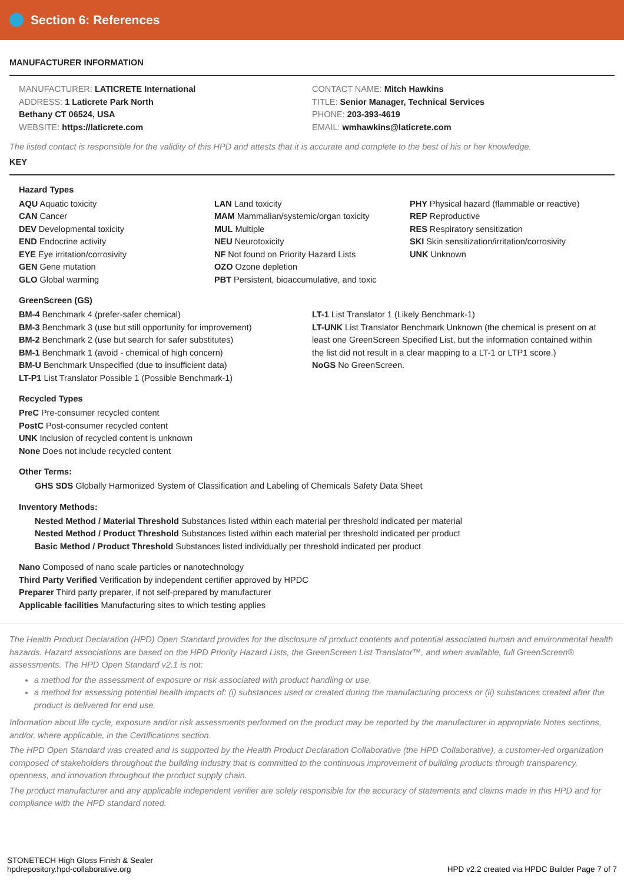Section 6: References
MANUFACTURER INFORMATION
MANUFACTURER: LATICRETE International
ADDRESS: 1 Laticrete Park North
Bethany CT 06524, USA
WEBSITE: https://laticrete.com
CONTACT NAME: Mitch Hawkins
TITLE: Senior Manager, Technical Services
PHONE: 203-393-4619
EMAIL: wmhawkins@laticrete.com
The listed contact is responsible for the validity of this HPD and attests that it is accurate and complete to the best of his or her knowledge.
KEY
Hazard Types
AQU Aquatic toxicity
CAN Cancer
DEV Developmental toxicity
END Endocrine activity
EYE Eye irritation/corrosivity
GEN Gene mutation
GLO Global warming
LAN Land toxicity
MAM Mammalian/systemic/organ toxicity
MUL Multiple
NEU Neurotoxicity
NF Not found on Priority Hazard Lists
OZO Ozone depletion
PBT Persistent, bioaccumulative, and toxic
PHY Physical hazard (flammable or reactive)
REP Reproductive
RES Respiratory sensitization
SKI Skin sensitization/irritation/corrosivity
UNK Unknown
GreenScreen (GS)
BM-4 Benchmark 4 (prefer-safer chemical)
BM-3 Benchmark 3 (use but still opportunity for improvement)
BM-2 Benchmark 2 (use but search for safer substitutes)
BM-1 Benchmark 1 (avoid - chemical of high concern)
BM-U Benchmark Unspecified (due to insufficient data)
LT-P1 List Translator Possible 1 (Possible Benchmark-1)
LT-1 List Translator 1 (Likely Benchmark-1)
LT-UNK List Translator Benchmark Unknown (the chemical is present on at least one GreenScreen Specified List, but the information contained within the list did not result in a clear mapping to a LT-1 or LTP1 score.)
NoGS No GreenScreen.
Recycled Types
PreC Pre-consumer recycled content
PostC Post-consumer recycled content
UNK Inclusion of recycled content is unknown
None Does not include recycled content
Other Terms:
GHS SDS Globally Harmonized System of Classification and Labeling of Chemicals Safety Data Sheet
Inventory Methods:
Nested Method / Material Threshold Substances listed within each material per threshold indicated per material
Nested Method / Product Threshold Substances listed within each material per threshold indicated per product
Basic Method / Product Threshold Substances listed individually per threshold indicated per product
Nano Composed of nano scale particles or nanotechnology
Third Party Verified Verification by independent certifier approved by HPDC
Preparer Third party preparer, if not self-prepared by manufacturer
Applicable facilities Manufacturing sites to which testing applies
The Health Product Declaration (HPD) Open Standard provides for the disclosure of product contents and potential associated human and environmental health hazards. Hazard associations are based on the HPD Priority Hazard Lists, the GreenScreen List Translator™, and when available, full GreenScreen® assessments. The HPD Open Standard v2.1 is not:
a method for the assessment of exposure or risk associated with product handling or use,
a method for assessing potential health impacts of: (i) substances used or created during the manufacturing process or (ii) substances created after the product is delivered for end use.
Information about life cycle, exposure and/or risk assessments performed on the product may be reported by the manufacturer in appropriate Notes sections, and/or, where applicable, in the Certifications section.
The HPD Open Standard was created and is supported by the Health Product Declaration Collaborative (the HPD Collaborative), a customer-led organization composed of stakeholders throughout the building industry that is committed to the continuous improvement of building products through transparency, openness, and innovation throughout the product supply chain.
The product manufacturer and any applicable independent verifier are solely responsible for the accuracy of statements and claims made in this HPD and for compliance with the HPD standard noted.
STONETECH High Gloss Finish & Sealer
hpdrepository.hpd-collaborative.org
HPD v2.2 created via HPDC Builder Page 7 of 7